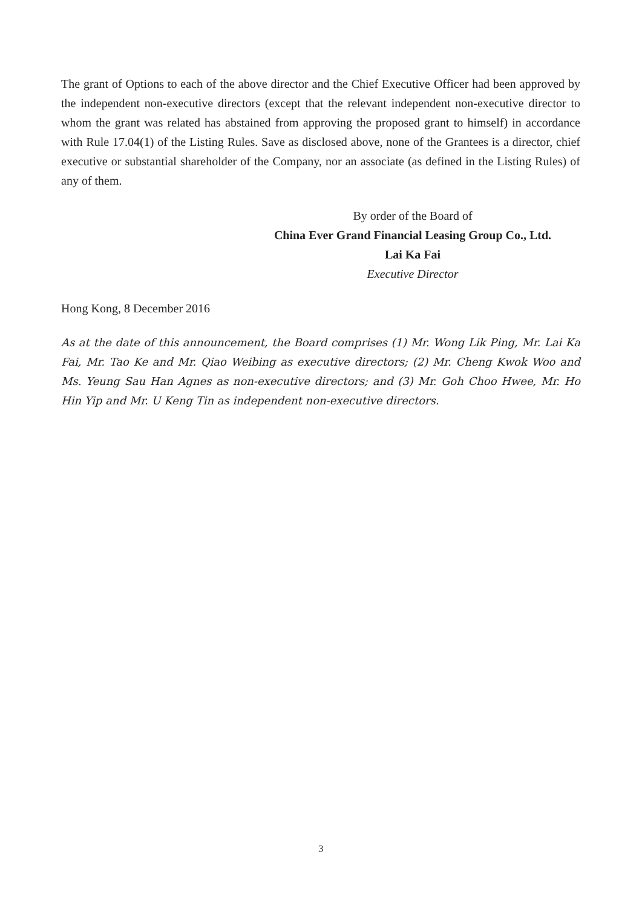The grant of Options to each of the above director and the Chief Executive Officer had been approved by the independent non-executive directors (except that the relevant independent non-executive director to whom the grant was related has abstained from approving the proposed grant to himself) in accordance with Rule 17.04(1) of the Listing Rules. Save as disclosed above, none of the Grantees is a director, chief executive or substantial shareholder of the Company, nor an associate (as defined in the Listing Rules) of any of them.
By order of the Board of
China Ever Grand Financial Leasing Group Co., Ltd.
Lai Ka Fai
Executive Director
Hong Kong, 8 December 2016
As at the date of this announcement, the Board comprises (1) Mr. Wong Lik Ping, Mr. Lai Ka Fai, Mr. Tao Ke and Mr. Qiao Weibing as executive directors; (2) Mr. Cheng Kwok Woo and Ms. Yeung Sau Han Agnes as non-executive directors; and (3) Mr. Goh Choo Hwee, Mr. Ho Hin Yip and Mr. U Keng Tin as independent non-executive directors.
3